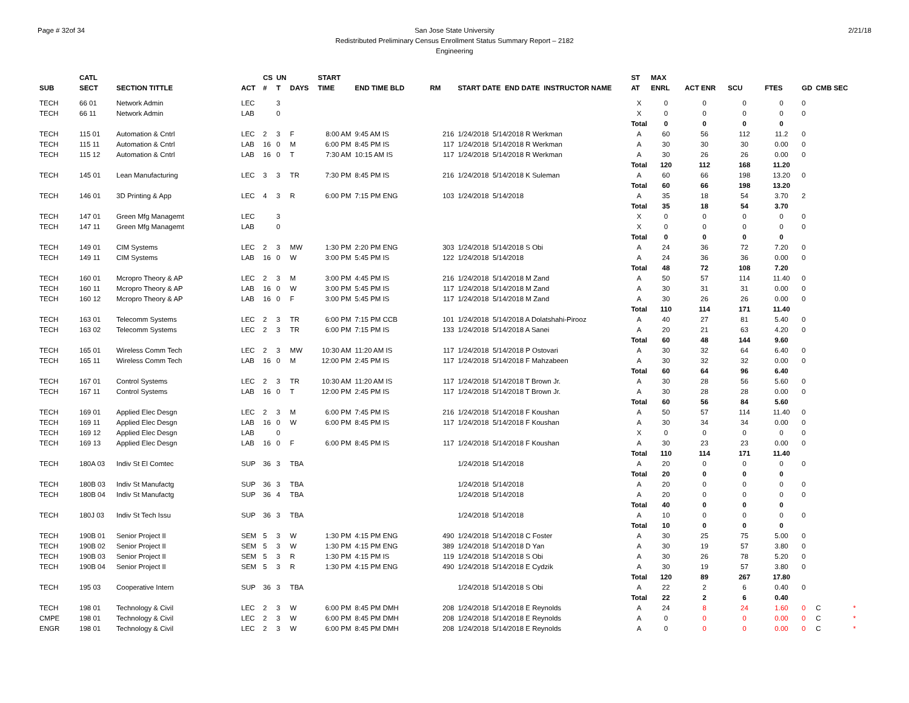Page # 32of 34 San Jose State University
Redistributed Preliminary Census Enrollment Status Summary Report – 2182
Engineering
2/21/18
| | CATL | | | CS | UN | | START | | | | | | | ST | MAX | | | | | |
| --- | --- | --- | --- | --- | --- | --- | --- | --- | --- | --- | --- | --- | --- | --- | --- | --- | --- | --- | --- | --- |
| SUB | SECT | SECTION TITTLE | ACT | # | T | DAYS | TIME | END TIME BLD | | RM | START DATE END DATE INSTRUCTOR NAME | | | AT | ENRL | ACT ENR | SCU | FTES | GD | CMB SEC |
| TECH | 66 01 | Network Admin | LEC | | 3 | | | | | | | | | X | 0 | 0 | 0 | 0 | 0 | |
| TECH | 66 11 | Network Admin | LAB | | 0 | | | | | | | | | X | 0 | 0 | 0 | 0 | 0 | |
| | | | | | | | | | | | | | | Total | 0 | 0 | 0 | 0 | | |
| TECH | 115 01 | Automation & Cntrl | LEC | 2 | 3 | F | 8:00 AM | 9:45 AM IS | | 216 | 1/24/2018 5/14/2018 R Werkman | | | A | 60 | 56 | 112 | 11.2 | 0 | |
| TECH | 115 11 | Automation & Cntrl | LAB | 16 | 0 | M | 6:00 PM | 8:45 PM IS | | 117 | 1/24/2018 5/14/2018 R Werkman | | | A | 30 | 30 | 30 | 0.00 | 0 | |
| TECH | 115 12 | Automation & Cntrl | LAB | 16 | 0 | T | 7:30 AM | 10:15 AM IS | | 117 | 1/24/2018 5/14/2018 R Werkman | | | A | 30 | 26 | 26 | 0.00 | 0 | |
| | | | | | | | | | | | | | | Total | 120 | 112 | 168 | 11.20 | | |
| TECH | 145 01 | Lean Manufacturing | LEC | 3 | 3 | TR | 7:30 PM | 8:45 PM IS | | 216 | 1/24/2018 5/14/2018 K Suleman | | | A | 60 | 66 | 198 | 13.20 | 0 | |
| | | | | | | | | | | | | | | Total | 60 | 66 | 198 | 13.20 | | |
| TECH | 146 01 | 3D Printing & App | LEC | 4 | 3 | R | 6:00 PM | 7:15 PM ENG | | 103 | 1/24/2018 5/14/2018 | | | A | 35 | 18 | 54 | 3.70 | 2 | |
| | | | | | | | | | | | | | | Total | 35 | 18 | 54 | 3.70 | | |
| TECH | 147 01 | Green Mfg Managemt | LEC | | 3 | | | | | | | | | X | 0 | 0 | 0 | 0 | 0 | |
| TECH | 147 11 | Green Mfg Managemt | LAB | | 0 | | | | | | | | | X | 0 | 0 | 0 | 0 | 0 | |
| | | | | | | | | | | | | | | Total | 0 | 0 | 0 | 0 | | |
| TECH | 149 01 | CIM Systems | LEC | 2 | 3 | MW | 1:30 PM | 2:20 PM ENG | | 303 | 1/24/2018 5/14/2018 S Obi | | | A | 24 | 36 | 72 | 7.20 | 0 | |
| TECH | 149 11 | CIM Systems | LAB | 16 | 0 | W | 3:00 PM | 5:45 PM IS | | 122 | 1/24/2018 5/14/2018 | | | A | 24 | 36 | 36 | 0.00 | 0 | |
| | | | | | | | | | | | | | | Total | 48 | 72 | 108 | 7.20 | | |
| TECH | 160 01 | Mcropro Theory & AP | LEC | 2 | 3 | M | 3:00 PM | 4:45 PM IS | | 216 | 1/24/2018 5/14/2018 M Zand | | | A | 50 | 57 | 114 | 11.40 | 0 | |
| TECH | 160 11 | Mcropro Theory & AP | LAB | 16 | 0 | W | 3:00 PM | 5:45 PM IS | | 117 | 1/24/2018 5/14/2018 M Zand | | | A | 30 | 31 | 31 | 0.00 | 0 | |
| TECH | 160 12 | Mcropro Theory & AP | LAB | 16 | 0 | F | 3:00 PM | 5:45 PM IS | | 117 | 1/24/2018 5/14/2018 M Zand | | | A | 30 | 26 | 26 | 0.00 | 0 | |
| | | | | | | | | | | | | | | Total | 110 | 114 | 171 | 11.40 | | |
| TECH | 163 01 | Telecomm Systems | LEC | 2 | 3 | TR | 6:00 PM | 7:15 PM CCB | | 101 | 1/24/2018 5/14/2018 A Dolatshahi-Pirooz | | | A | 40 | 27 | 81 | 5.40 | 0 | |
| TECH | 163 02 | Telecomm Systems | LEC | 2 | 3 | TR | 6:00 PM | 7:15 PM IS | | 133 | 1/24/2018 5/14/2018 A Sanei | | | A | 20 | 21 | 63 | 4.20 | 0 | |
| | | | | | | | | | | | | | | Total | 60 | 48 | 144 | 9.60 | | |
| TECH | 165 01 | Wireless Comm Tech | LEC | 2 | 3 | MW | 10:30 AM | 11:20 AM IS | | 117 | 1/24/2018 5/14/2018 P Ostovari | | | A | 30 | 32 | 64 | 6.40 | 0 | |
| TECH | 165 11 | Wireless Comm Tech | LAB | 16 | 0 | M | 12:00 PM | 2:45 PM IS | | 117 | 1/24/2018 5/14/2018 F Mahzabeen | | | A | 30 | 32 | 32 | 0.00 | 0 | |
| | | | | | | | | | | | | | | Total | 60 | 64 | 96 | 6.40 | | |
| TECH | 167 01 | Control Systems | LEC | 2 | 3 | TR | 10:30 AM | 11:20 AM IS | | 117 | 1/24/2018 5/14/2018 T Brown Jr. | | | A | 30 | 28 | 56 | 5.60 | 0 | |
| TECH | 167 11 | Control Systems | LAB | 16 | 0 | T | 12:00 PM | 2:45 PM IS | | 117 | 1/24/2018 5/14/2018 T Brown Jr. | | | A | 30 | 28 | 28 | 0.00 | 0 | |
| | | | | | | | | | | | | | | Total | 60 | 56 | 84 | 5.60 | | |
| TECH | 169 01 | Applied Elec Desgn | LEC | 2 | 3 | M | 6:00 PM | 7:45 PM IS | | 216 | 1/24/2018 5/14/2018 F Koushan | | | A | 50 | 57 | 114 | 11.40 | 0 | |
| TECH | 169 11 | Applied Elec Desgn | LAB | 16 | 0 | W | 6:00 PM | 8:45 PM IS | | 117 | 1/24/2018 5/14/2018 F Koushan | | | A | 30 | 34 | 34 | 0.00 | 0 | |
| TECH | 169 12 | Applied Elec Desgn | LAB | | 0 | | | | | | | | | X | 0 | 0 | 0 | 0 | 0 | |
| TECH | 169 13 | Applied Elec Desgn | LAB | 16 | 0 | F | 6:00 PM | 8:45 PM IS | | 117 | 1/24/2018 5/14/2018 F Koushan | | | A | 30 | 23 | 23 | 0.00 | 0 | |
| | | | | | | | | | | | | | | Total | 110 | 114 | 171 | 11.40 | | |
| TECH | 180A 03 | Indiv St El Comtec | SUP | 36 | 3 | TBA | | | | | 1/24/2018 5/14/2018 | | | A | 20 | 0 | 0 | 0 | 0 | |
| | | | | | | | | | | | | | | Total | 20 | 0 | 0 | 0 | | |
| TECH | 180B 03 | Indiv St Manufactg | SUP | 36 | 3 | TBA | | | | | 1/24/2018 5/14/2018 | | | A | 20 | 0 | 0 | 0 | 0 | |
| TECH | 180B 04 | Indiv St Manufactg | SUP | 36 | 4 | TBA | | | | | 1/24/2018 5/14/2018 | | | A | 20 | 0 | 0 | 0 | 0 | |
| | | | | | | | | | | | | | | Total | 40 | 0 | 0 | 0 | | |
| TECH | 180J 03 | Indiv St Tech Issu | SUP | 36 | 3 | TBA | | | | | 1/24/2018 5/14/2018 | | | A | 10 | 0 | 0 | 0 | 0 | |
| | | | | | | | | | | | | | | Total | 10 | 0 | 0 | 0 | | |
| TECH | 190B 01 | Senior Project II | SEM | 5 | 3 | W | 1:30 PM | 4:15 PM ENG | | 490 | 1/24/2018 5/14/2018 C Foster | | | A | 30 | 25 | 75 | 5.00 | 0 | |
| TECH | 190B 02 | Senior Project II | SEM | 5 | 3 | W | 1:30 PM | 4:15 PM ENG | | 389 | 1/24/2018 5/14/2018 D Yan | | | A | 30 | 19 | 57 | 3.80 | 0 | |
| TECH | 190B 03 | Senior Project II | SEM | 5 | 3 | R | 1:30 PM | 4:15 PM IS | | 119 | 1/24/2018 5/14/2018 S Obi | | | A | 30 | 26 | 78 | 5.20 | 0 | |
| TECH | 190B 04 | Senior Project II | SEM | 5 | 3 | R | 1:30 PM | 4:15 PM ENG | | 490 | 1/24/2018 5/14/2018 E Cydzik | | | A | 30 | 19 | 57 | 3.80 | 0 | |
| | | | | | | | | | | | | | | Total | 120 | 89 | 267 | 17.80 | | |
| TECH | 195 03 | Cooperative Intern | SUP | 36 | 3 | TBA | | | | | 1/24/2018 5/14/2018 S Obi | | | A | 22 | 2 | 6 | 0.40 | 0 | |
| | | | | | | | | | | | | | | Total | 22 | 2 | 6 | 0.40 | | |
| TECH | 198 01 | Technology & Civil | LEC | 2 | 3 | W | 6:00 PM | 8:45 PM DMH | | 208 | 1/24/2018 5/14/2018 E Reynolds | | | A | 24 | 8 | 24 | 1.60 | 0 | C * |
| CMPE | 198 01 | Technology & Civil | LEC | 2 | 3 | W | 6:00 PM | 8:45 PM DMH | | 208 | 1/24/2018 5/14/2018 E Reynolds | | | A | 0 | 0 | 0 | 0.00 | 0 | C * |
| ENGR | 198 01 | Technology & Civil | LEC | 2 | 3 | W | 6:00 PM | 8:45 PM DMH | | 208 | 1/24/2018 5/14/2018 E Reynolds | | | A | 0 | 0 | 0 | 0.00 | 0 | C * |